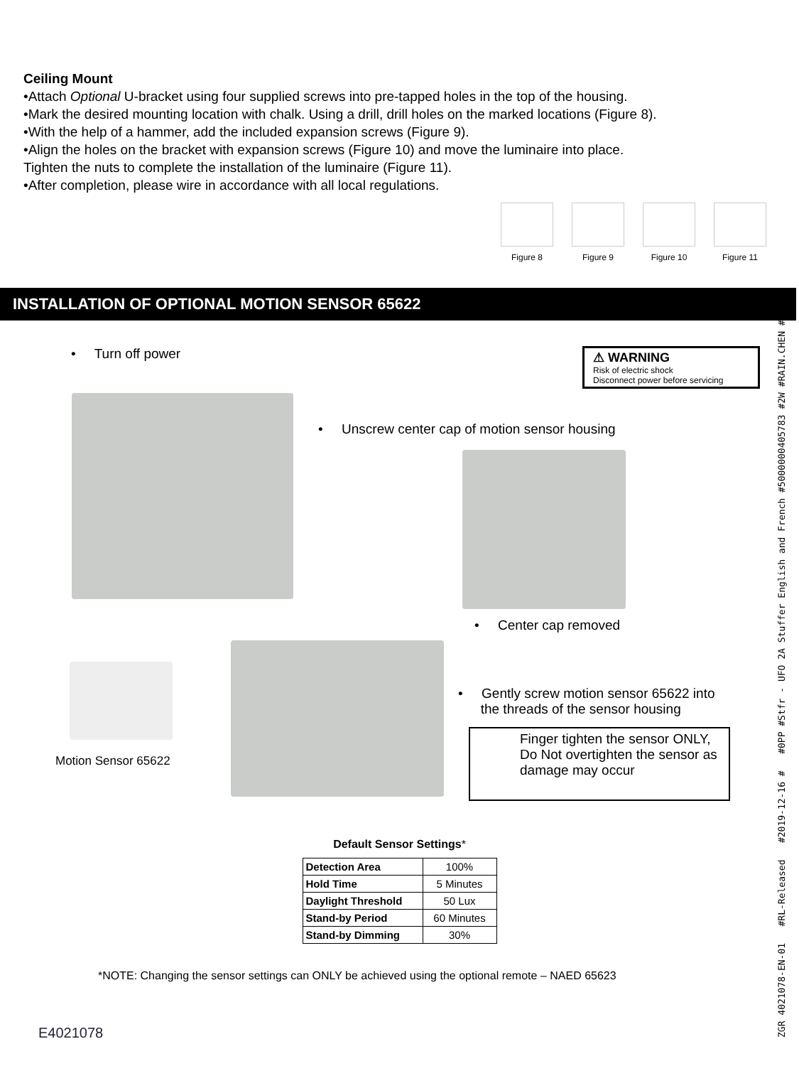ZGR 4021078-EN-01 #RL-Released #2019-12-16 # #0PP #Stfr - UFO 2A Stuffer English and French #5000000405783 #2W #RAIN.CHEN #LE
Ceiling Mount
•Attach Optional U-bracket using four supplied screws into pre-tapped holes in the top of the housing.
•Mark the desired mounting location with chalk. Using a drill, drill holes on the marked locations (Figure 8).
•With the help of a hammer, add the included expansion screws (Figure 9).
•Align the holes on the bracket with expansion screws (Figure 10) and move the luminaire into place.
Tighten the nuts to complete the installation of the luminaire (Figure 11).
•After completion, please wire in accordance with all local regulations.
Figure 8 Figure 9 Figure 10 Figure 11
INSTALLATION OF OPTIONAL MOTION SENSOR 65622
• Turn off power ⚠ WARNING
Risk of electric shock
Disconnect power before servicing
• Unscrew center cap of motion sensor housing
• Center cap removed
Motion Sensor 65622
• Gently screw motion sensor 65622 into
the threads of the sensor housing
Finger tighten the sensor ONLY, Do Not overtighten the sensor as damage may occur
Default Sensor Settings*
| Detection Area | 100% |
| Hold Time | 5 Minutes |
| Daylight Threshold | 50 Lux |
| Stand-by Period | 60 Minutes |
| Stand-by Dimming | 30% |
*NOTE: Changing the sensor settings can ONLY be achieved using the optional remote – NAED 65623
E4021078